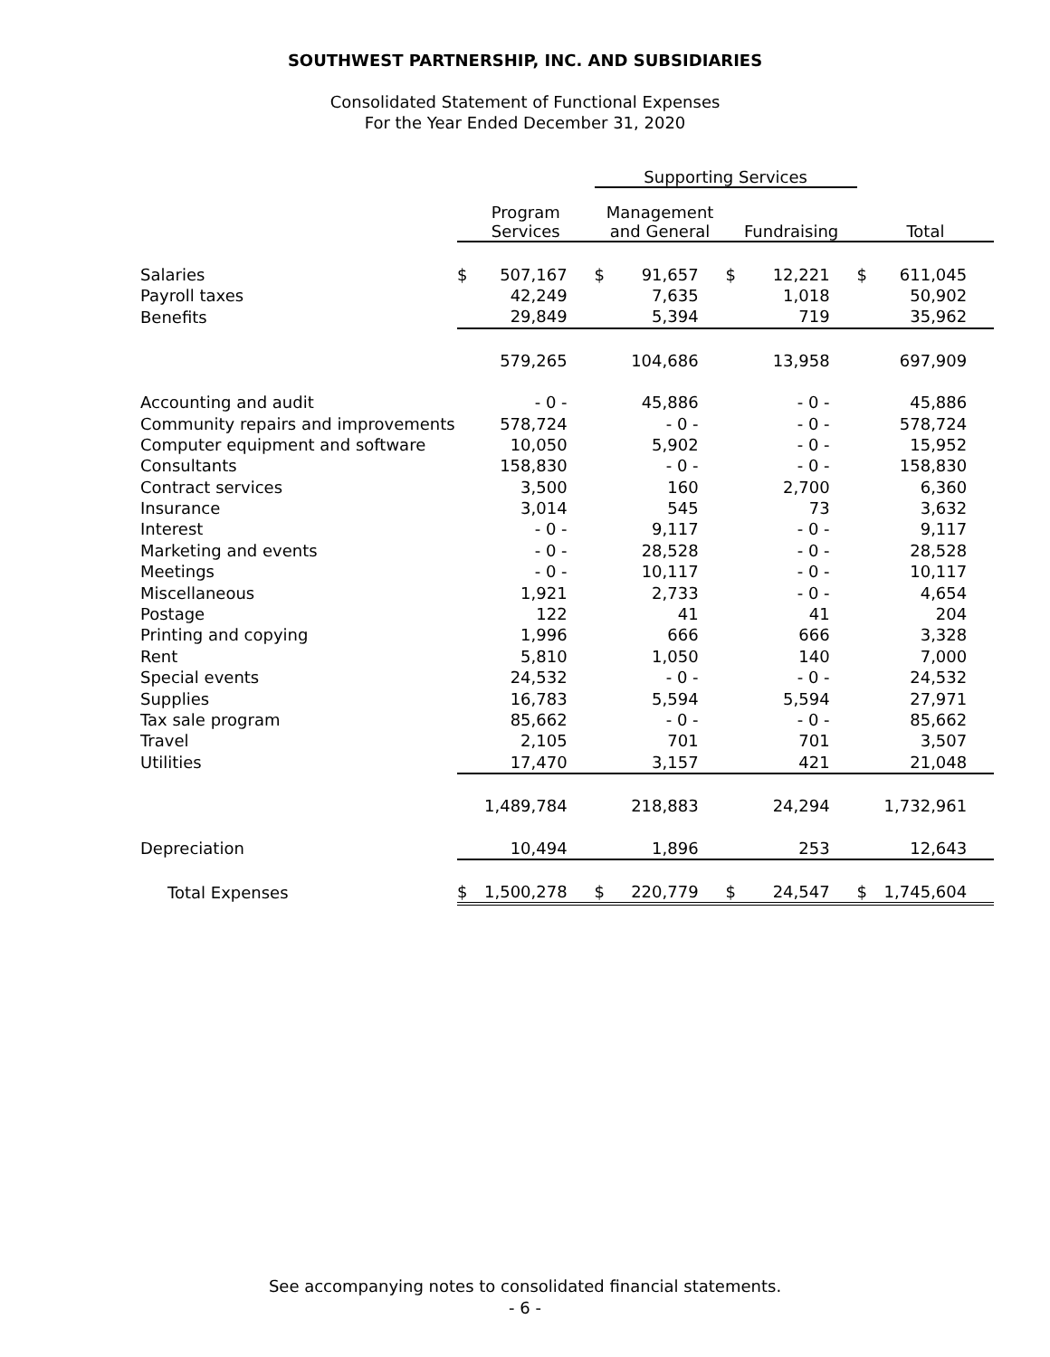SOUTHWEST PARTNERSHIP, INC. AND SUBSIDIARIES
Consolidated Statement of Functional Expenses
For the Year Ended December 31, 2020
| | | | Supporting Services | | | | | |
| | Program Services | | Management and General | | Fundraising | | Total | |
| Salaries | $ | 507,167 | $ | 91,657 | $ | 12,221 | $ | 611,045 |
| Payroll taxes | | 42,249 | | 7,635 | | 1,018 | | 50,902 |
| Benefits | | 29,849 | | 5,394 | | 719 | | 35,962 |
| | | 579,265 | | 104,686 | | 13,958 | | 697,909 |
| Accounting and audit | | - 0 - | | 45,886 | | - 0 - | | 45,886 |
| Community repairs and improvements | | 578,724 | | - 0 - | | - 0 - | | 578,724 |
| Computer equipment and software | | 10,050 | | 5,902 | | - 0 - | | 15,952 |
| Consultants | | 158,830 | | - 0 - | | - 0 - | | 158,830 |
| Contract services | | 3,500 | | 160 | | 2,700 | | 6,360 |
| Insurance | | 3,014 | | 545 | | 73 | | 3,632 |
| Interest | | - 0 - | | 9,117 | | - 0 - | | 9,117 |
| Marketing and events | | - 0 - | | 28,528 | | - 0 - | | 28,528 |
| Meetings | | - 0 - | | 10,117 | | - 0 - | | 10,117 |
| Miscellaneous | | 1,921 | | 2,733 | | - 0 - | | 4,654 |
| Postage | | 122 | | 41 | | 41 | | 204 |
| Printing and copying | | 1,996 | | 666 | | 666 | | 3,328 |
| Rent | | 5,810 | | 1,050 | | 140 | | 7,000 |
| Special events | | 24,532 | | - 0 - | | - 0 - | | 24,532 |
| Supplies | | 16,783 | | 5,594 | | 5,594 | | 27,971 |
| Tax sale program | | 85,662 | | - 0 - | | - 0 - | | 85,662 |
| Travel | | 2,105 | | 701 | | 701 | | 3,507 |
| Utilities | | 17,470 | | 3,157 | | 421 | | 21,048 |
| | | 1,489,784 | | 218,883 | | 24,294 | | 1,732,961 |
| Depreciation | | 10,494 | | 1,896 | | 253 | | 12,643 |
| Total Expenses | $ | 1,500,278 | $ | 220,779 | $ | 24,547 | $ | 1,745,604 |
See accompanying notes to consolidated financial statements.
- 6 -